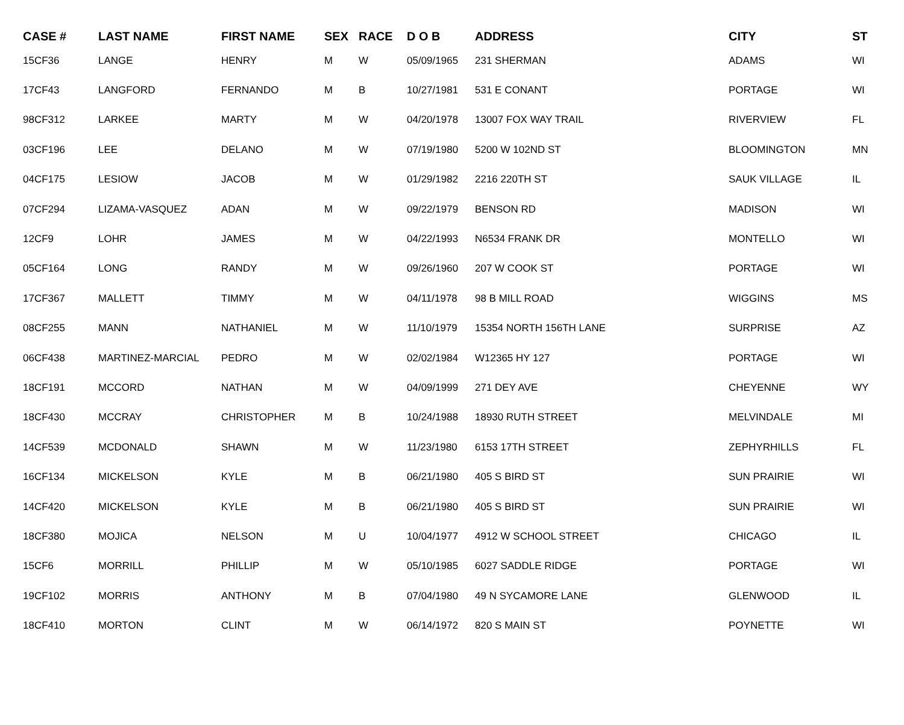| CASE # | LAST NAME | FIRST NAME | SEX | RACE | D O B | ADDRESS | CITY | ST |
| --- | --- | --- | --- | --- | --- | --- | --- | --- |
| 15CF36 | LANGE | HENRY | M | W | 05/09/1965 | 231 SHERMAN | ADAMS | WI |
| 17CF43 | LANGFORD | FERNANDO | M | B | 10/27/1981 | 531 E CONANT | PORTAGE | WI |
| 98CF312 | LARKEE | MARTY | M | W | 04/20/1978 | 13007 FOX WAY TRAIL | RIVERVIEW | FL |
| 03CF196 | LEE | DELANO | M | W | 07/19/1980 | 5200 W 102ND ST | BLOOMINGTON | MN |
| 04CF175 | LESIOW | JACOB | M | W | 01/29/1982 | 2216 220TH ST | SAUK VILLAGE | IL |
| 07CF294 | LIZAMA-VASQUEZ | ADAN | M | W | 09/22/1979 | BENSON RD | MADISON | WI |
| 12CF9 | LOHR | JAMES | M | W | 04/22/1993 | N6534 FRANK DR | MONTELLO | WI |
| 05CF164 | LONG | RANDY | M | W | 09/26/1960 | 207 W COOK ST | PORTAGE | WI |
| 17CF367 | MALLETT | TIMMY | M | W | 04/11/1978 | 98 B MILL ROAD | WIGGINS | MS |
| 08CF255 | MANN | NATHANIEL | M | W | 11/10/1979 | 15354 NORTH 156TH LANE | SURPRISE | AZ |
| 06CF438 | MARTINEZ-MARCIAL | PEDRO | M | W | 02/02/1984 | W12365 HY 127 | PORTAGE | WI |
| 18CF191 | MCCORD | NATHAN | M | W | 04/09/1999 | 271 DEY AVE | CHEYENNE | WY |
| 18CF430 | MCCRAY | CHRISTOPHER | M | B | 10/24/1988 | 18930 RUTH STREET | MELVINDALE | MI |
| 14CF539 | MCDONALD | SHAWN | M | W | 11/23/1980 | 6153 17TH STREET | ZEPHYRHILLS | FL |
| 16CF134 | MICKELSON | KYLE | M | B | 06/21/1980 | 405 S BIRD ST | SUN PRAIRIE | WI |
| 14CF420 | MICKELSON | KYLE | M | B | 06/21/1980 | 405 S BIRD ST | SUN PRAIRIE | WI |
| 18CF380 | MOJICA | NELSON | M | U | 10/04/1977 | 4912 W SCHOOL STREET | CHICAGO | IL |
| 15CF6 | MORRILL | PHILLIP | M | W | 05/10/1985 | 6027 SADDLE RIDGE | PORTAGE | WI |
| 19CF102 | MORRIS | ANTHONY | M | B | 07/04/1980 | 49 N SYCAMORE LANE | GLENWOOD | IL |
| 18CF410 | MORTON | CLINT | M | W | 06/14/1972 | 820 S MAIN ST | POYNETTE | WI |